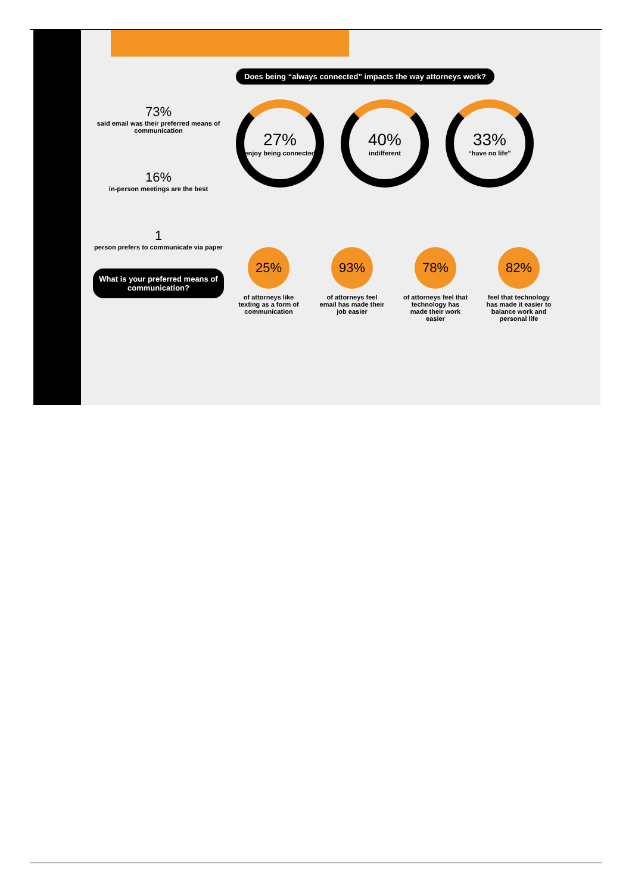73%
said email was their preferred means of communication
16%
in-person meetings are the best
1
person prefers to communicate via paper
What is your preferred means of communication?
Does being “always connected” impacts the way attorneys work?
27%
enjoy being connected
40%
indifferent
33%
“have no life”
25%
of attorneys like texting as a form of communication
93%
of attorneys feel email has made their job easier
78%
of attorneys feel that technology has made their work easier
82%
feel that technology has made it easier to balance work and personal life